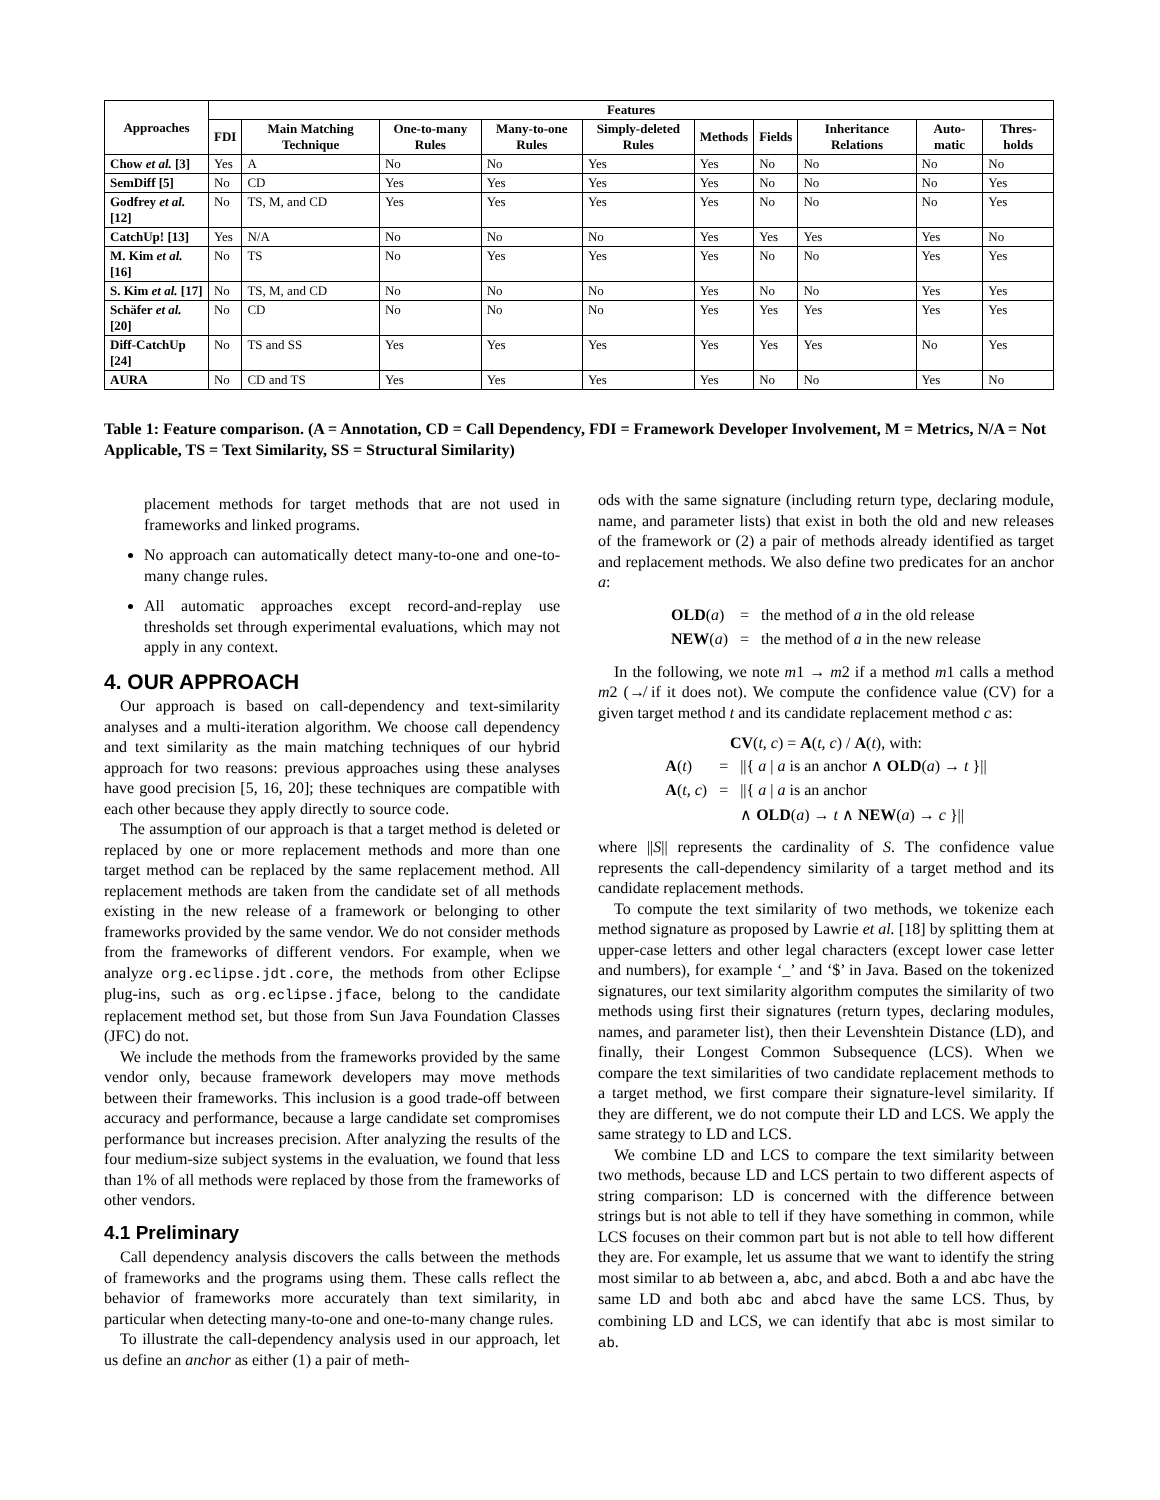| Approaches | Features | | | | | | | | | |
| --- | --- | --- | --- | --- | --- | --- | --- | --- | --- | --- |
| | FDI | Main Matching Technique | One-to-many Rules | Many-to-one Rules | Simply-deleted Rules | Methods | Fields | Inheritance Relations | Auto-matic | Thres-holds |
| Chow et al. [3] | Yes | A | No | No | Yes | Yes | No | No | No | No |
| SemDiff [5] | No | CD | Yes | Yes | Yes | Yes | No | No | No | Yes |
| Godfrey et al. [12] | No | TS, M, and CD | Yes | Yes | Yes | Yes | No | No | No | Yes |
| CatchUp! [13] | Yes | N/A | No | No | No | Yes | Yes | Yes | Yes | No |
| M. Kim et al. [16] | No | TS | No | Yes | Yes | Yes | No | No | Yes | Yes |
| S. Kim et al. [17] | No | TS, M, and CD | No | No | No | Yes | No | No | Yes | Yes |
| Schäfer et al. [20] | No | CD | No | No | No | Yes | Yes | Yes | Yes | Yes |
| Diff-CatchUp [24] | No | TS and SS | Yes | Yes | Yes | Yes | Yes | Yes | No | Yes |
| AURA | No | CD and TS | Yes | Yes | Yes | Yes | No | No | Yes | No |
Table 1: Feature comparison. (A = Annotation, CD = Call Dependency, FDI = Framework Developer Involvement, M = Metrics, N/A = Not Applicable, TS = Text Similarity, SS = Structural Similarity)
placement methods for target methods that are not used in frameworks and linked programs.
No approach can automatically detect many-to-one and one-to-many change rules.
All automatic approaches except record-and-replay use thresholds set through experimental evaluations, which may not apply in any context.
4. OUR APPROACH
Our approach is based on call-dependency and text-similarity analyses and a multi-iteration algorithm. We choose call dependency and text similarity as the main matching techniques of our hybrid approach for two reasons: previous approaches using these analyses have good precision [5, 16, 20]; these techniques are compatible with each other because they apply directly to source code.
The assumption of our approach is that a target method is deleted or replaced by one or more replacement methods and more than one target method can be replaced by the same replacement method. All replacement methods are taken from the candidate set of all methods existing in the new release of a framework or belonging to other frameworks provided by the same vendor. We do not consider methods from the frameworks of different vendors. For example, when we analyze org.eclipse.jdt.core, the methods from other Eclipse plug-ins, such as org.eclipse.jface, belong to the candidate replacement method set, but those from Sun Java Foundation Classes (JFC) do not.
We include the methods from the frameworks provided by the same vendor only, because framework developers may move methods between their frameworks. This inclusion is a good trade-off between accuracy and performance, because a large candidate set compromises performance but increases precision. After analyzing the results of the four medium-size subject systems in the evaluation, we found that less than 1% of all methods were replaced by those from the frameworks of other vendors.
4.1 Preliminary
Call dependency analysis discovers the calls between the methods of frameworks and the programs using them. These calls reflect the behavior of frameworks more accurately than text similarity, in particular when detecting many-to-one and one-to-many change rules.
To illustrate the call-dependency analysis used in our approach, let us define an anchor as either (1) a pair of meth-
ods with the same signature (including return type, declaring module, name, and parameter lists) that exist in both the old and new releases of the framework or (2) a pair of methods already identified as target and replacement methods. We also define two predicates for an anchor a:
| OLD ( a ) | = | the method of a in the old release |
| NEW ( a ) | = | the method of a in the new release |
In the following, we note m1 → m2 if a method m1 calls a method m2 (↛ if it does not). We compute the confidence value (CV) for a given target method t and its candidate replacement method c as:
CV(t, c) = A(t, c) / A(t), with:
| A ( t ) | = | //{ a / a is an anchor ∧ OLD ( a ) → t }// |
| A ( t, c ) | = | //{ a / a is an anchor |
| | | ∧ OLD ( a ) → t ∧ NEW ( a ) → c }// |
where ||S|| represents the cardinality of S. The confidence value represents the call-dependency similarity of a target method and its candidate replacement methods.
To compute the text similarity of two methods, we tokenize each method signature as proposed by Lawrie et al. [18] by splitting them at upper-case letters and other legal characters (except lower case letter and numbers), for example ‘_’ and ‘$’ in Java. Based on the tokenized signatures, our text similarity algorithm computes the similarity of two methods using first their signatures (return types, declaring modules, names, and parameter list), then their Levenshtein Distance (LD), and finally, their Longest Common Subsequence (LCS). When we compare the text similarities of two candidate replacement methods to a target method, we first compare their signature-level similarity. If they are different, we do not compute their LD and LCS. We apply the same strategy to LD and LCS.
We combine LD and LCS to compare the text similarity between two methods, because LD and LCS pertain to two different aspects of string comparison: LD is concerned with the difference between strings but is not able to tell if they have something in common, while LCS focuses on their common part but is not able to tell how different they are. For example, let us assume that we want to identify the string most similar to ab between a, abc, and abcd. Both a and abc have the same LD and both abc and abcd have the same LCS. Thus, by combining LD and LCS, we can identify that abc is most similar to ab.